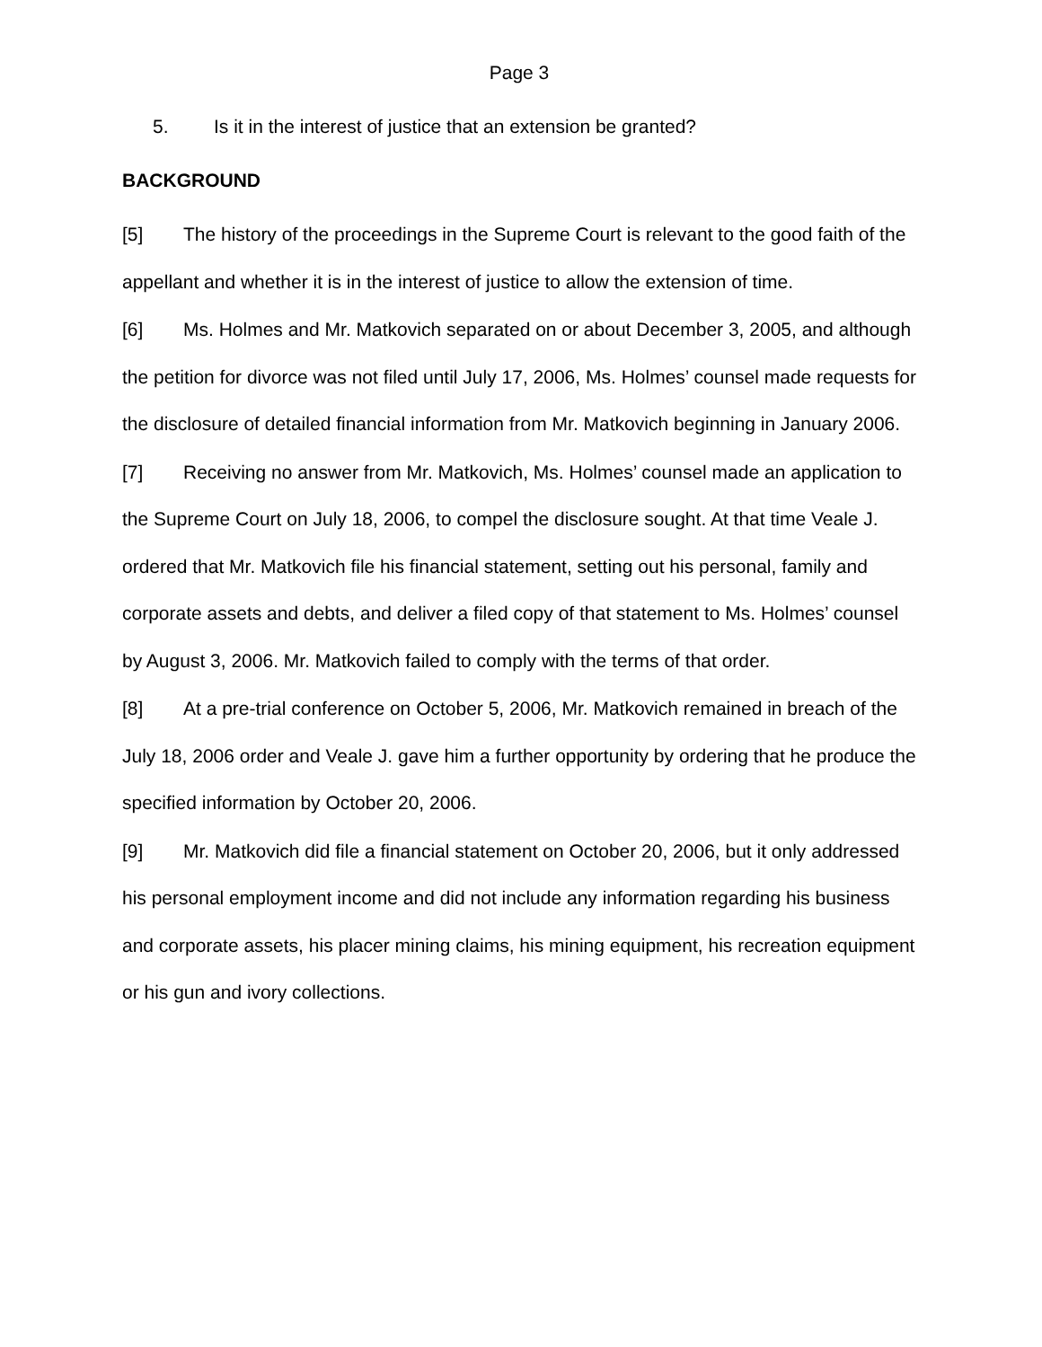Page 3
5. Is it in the interest of justice that an extension be granted?
BACKGROUND
[5] The history of the proceedings in the Supreme Court is relevant to the good faith of the appellant and whether it is in the interest of justice to allow the extension of time.
[6] Ms. Holmes and Mr. Matkovich separated on or about December 3, 2005, and although the petition for divorce was not filed until July 17, 2006, Ms. Holmes’ counsel made requests for the disclosure of detailed financial information from Mr. Matkovich beginning in January 2006.
[7] Receiving no answer from Mr. Matkovich, Ms. Holmes’ counsel made an application to the Supreme Court on July 18, 2006, to compel the disclosure sought. At that time Veale J. ordered that Mr. Matkovich file his financial statement, setting out his personal, family and corporate assets and debts, and deliver a filed copy of that statement to Ms. Holmes’ counsel by August 3, 2006. Mr. Matkovich failed to comply with the terms of that order.
[8] At a pre-trial conference on October 5, 2006, Mr. Matkovich remained in breach of the July 18, 2006 order and Veale J. gave him a further opportunity by ordering that he produce the specified information by October 20, 2006.
[9] Mr. Matkovich did file a financial statement on October 20, 2006, but it only addressed his personal employment income and did not include any information regarding his business and corporate assets, his placer mining claims, his mining equipment, his recreation equipment or his gun and ivory collections.